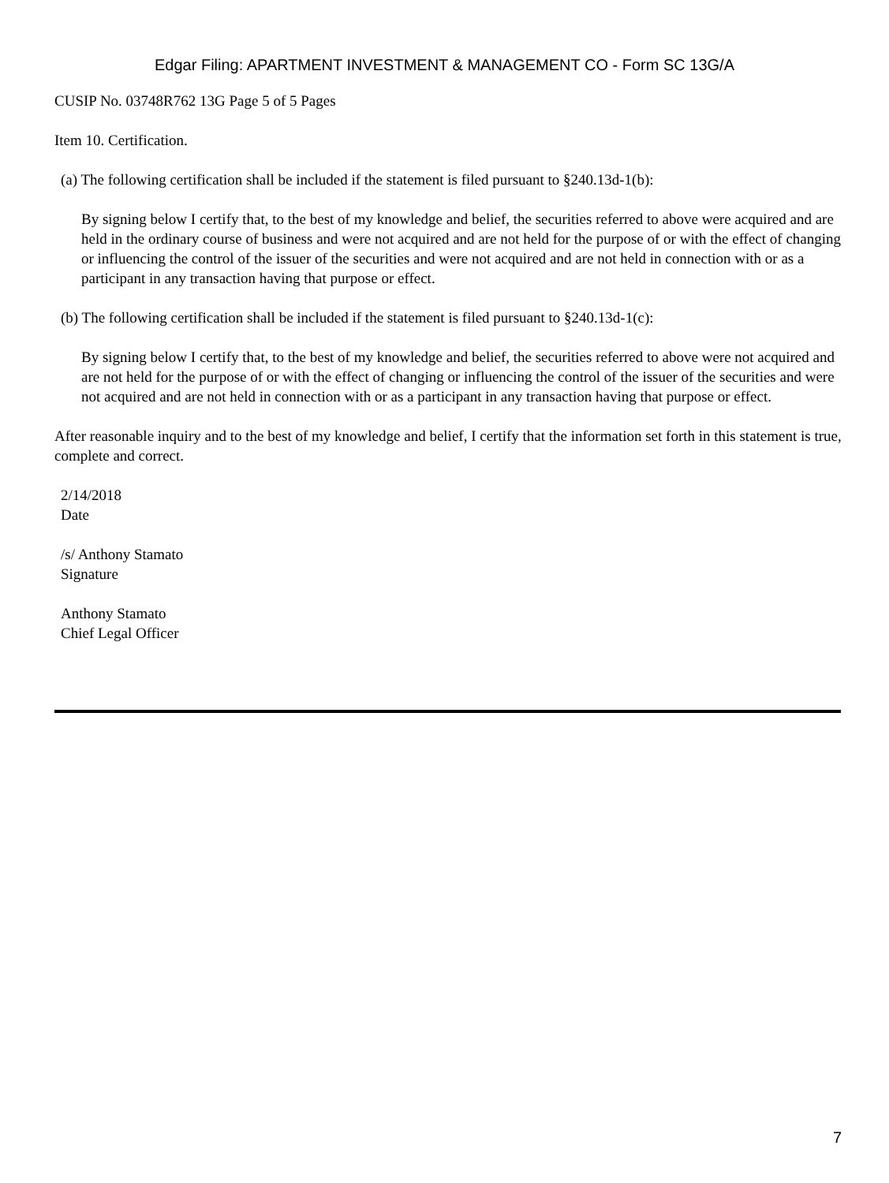Edgar Filing: APARTMENT INVESTMENT & MANAGEMENT CO - Form SC 13G/A
CUSIP No. 03748R762 13G Page 5 of 5 Pages
Item 10. Certification.
(a) The following certification shall be included if the statement is filed pursuant to §240.13d-1(b):
By signing below I certify that, to the best of my knowledge and belief, the securities referred to above were acquired and are held in the ordinary course of business and were not acquired and are not held for the purpose of or with the effect of changing or influencing the control of the issuer of the securities and were not acquired and are not held in connection with or as a participant in any transaction having that purpose or effect.
(b) The following certification shall be included if the statement is filed pursuant to §240.13d-1(c):
By signing below I certify that, to the best of my knowledge and belief, the securities referred to above were not acquired and are not held for the purpose of or with the effect of changing or influencing the control of the issuer of the securities and were not acquired and are not held in connection with or as a participant in any transaction having that purpose or effect.
After reasonable inquiry and to the best of my knowledge and belief, I certify that the information set forth in this statement is true, complete and correct.
2/14/2018
Date
/s/ Anthony Stamato
Signature
Anthony Stamato
Chief Legal Officer
7